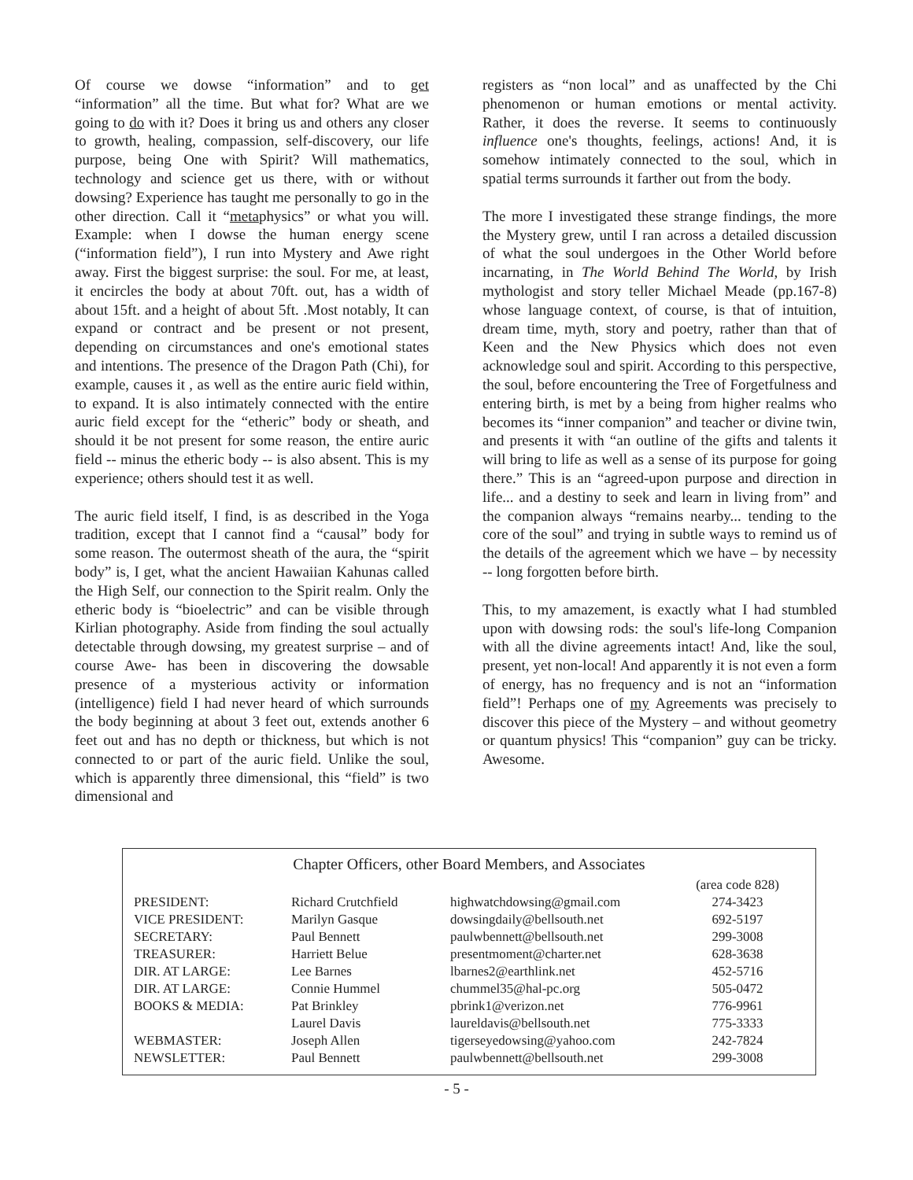Of course we dowse “information” and to get “information” all the time. But what for? What are we going to do with it? Does it bring us and others any closer to growth, healing, compassion, self-discovery, our life purpose, being One with Spirit? Will mathematics, technology and science get us there, with or without dowsing? Experience has taught me personally to go in the other direction. Call it “metaphysics” or what you will. Example: when I dowse the human energy scene (“information field”), I run into Mystery and Awe right away. First the biggest surprise: the soul. For me, at least, it encircles the body at about 70ft. out, has a width of about 15ft. and a height of about 5ft. .Most notably, It can expand or contract and be present or not present, depending on circumstances and one's emotional states and intentions. The presence of the Dragon Path (Chi), for example, causes it , as well as the entire auric field within, to expand. It is also intimately connected with the entire auric field except for the “etheric” body or sheath, and should it be not present for some reason, the entire auric field -- minus the etheric body -- is also absent. This is my experience; others should test it as well.
The auric field itself, I find, is as described in the Yoga tradition, except that I cannot find a “causal” body for some reason. The outermost sheath of the aura, the “spirit body” is, I get, what the ancient Hawaiian Kahunas called the High Self, our connection to the Spirit realm. Only the etheric body is “bioelectric” and can be visible through Kirlian photography. Aside from finding the soul actually detectable through dowsing, my greatest surprise – and of course Awe- has been in discovering the dowsable presence of a mysterious activity or information (intelligence) field I had never heard of which surrounds the body beginning at about 3 feet out, extends another 6 feet out and has no depth or thickness, but which is not connected to or part of the auric field. Unlike the soul, which is apparently three dimensional, this “field” is two dimensional and
registers as “non local” and as unaffected by the Chi phenomenon or human emotions or mental activity. Rather, it does the reverse. It seems to continuously influence one's thoughts, feelings, actions! And, it is somehow intimately connected to the soul, which in spatial terms surrounds it farther out from the body.
The more I investigated these strange findings, the more the Mystery grew, until I ran across a detailed discussion of what the soul undergoes in the Other World before incarnating, in The World Behind The World, by Irish mythologist and story teller Michael Meade (pp.167-8) whose language context, of course, is that of intuition, dream time, myth, story and poetry, rather than that of Keen and the New Physics which does not even acknowledge soul and spirit. According to this perspective, the soul, before encountering the Tree of Forgetfulness and entering birth, is met by a being from higher realms who becomes its “inner companion” and teacher or divine twin, and presents it with “an outline of the gifts and talents it will bring to life as well as a sense of its purpose for going there.” This is an “agreed-upon purpose and direction in life... and a destiny to seek and learn in living from” and the companion always “remains nearby... tending to the core of the soul” and trying in subtle ways to remind us of the details of the agreement which we have – by necessity -- long forgotten before birth.
This, to my amazement, is exactly what I had stumbled upon with dowsing rods: the soul's life-long Companion with all the divine agreements intact! And, like the soul, present, yet non-local! And apparently it is not even a form of energy, has no frequency and is not an “information field”! Perhaps one of my Agreements was precisely to discover this piece of the Mystery – and without geometry or quantum physics! This “companion” guy can be tricky. Awesome.
Chapter Officers, other Board Members, and Associates
| | | | (area code 828) |
| PRESIDENT: | Richard Crutchfield | highwatchdowsing@gmail.com | 274-3423 |
| VICE PRESIDENT: | Marilyn Gasque | dowsingdaily@bellsouth.net | 692-5197 |
| SECRETARY: | Paul Bennett | paulwbennett@bellsouth.net | 299-3008 |
| TREASURER: | Harriett Belue | presentmoment@charter.net | 628-3638 |
| DIR. AT LARGE: | Lee Barnes | lbarnes2@earthlink.net | 452-5716 |
| DIR. AT LARGE: | Connie Hummel | chummel35@hal-pc.org | 505-0472 |
| BOOKS & MEDIA: | Pat Brinkley | pbrink1@verizon.net | 776-9961 |
| | Laurel Davis | laureldavis@bellsouth.net | 775-3333 |
| WEBMASTER: | Joseph Allen | tigerseyedowsing@yahoo.com | 242-7824 |
| NEWSLETTER: | Paul Bennett | paulwbennett@bellsouth.net | 299-3008 |
- 5 -